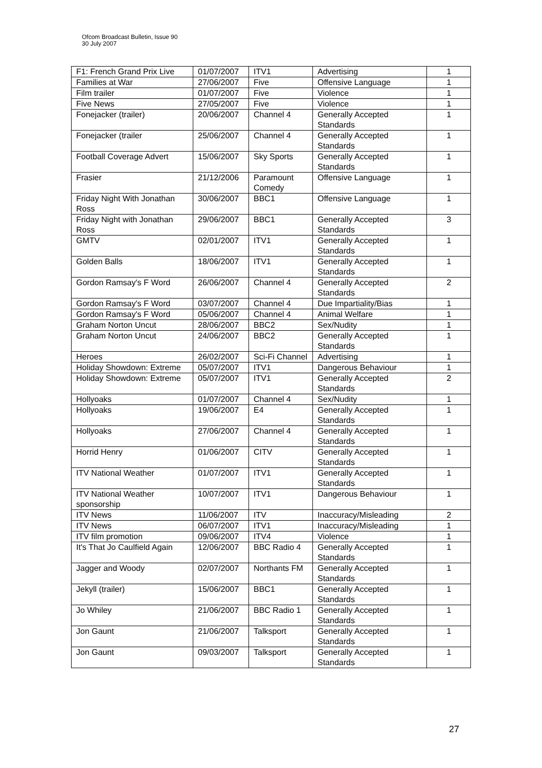Ofcom Broadcast Bulletin, Issue 90
30 July 2007
| F1: French Grand Prix Live | 01/07/2007 | ITV1 | Advertising | 1 |
| Families at War | 27/06/2007 | Five | Offensive Language | 1 |
| Film trailer | 01/07/2007 | Five | Violence | 1 |
| Five News | 27/05/2007 | Five | Violence | 1 |
| Fonejacker (trailer) | 20/06/2007 | Channel 4 | Generally Accepted Standards | 1 |
| Fonejacker (trailer | 25/06/2007 | Channel 4 | Generally Accepted Standards | 1 |
| Football Coverage Advert | 15/06/2007 | Sky Sports | Generally Accepted Standards | 1 |
| Frasier | 21/12/2006 | Paramount Comedy | Offensive Language | 1 |
| Friday Night With Jonathan Ross | 30/06/2007 | BBC1 | Offensive Language | 1 |
| Friday Night with Jonathan Ross | 29/06/2007 | BBC1 | Generally Accepted Standards | 3 |
| GMTV | 02/01/2007 | ITV1 | Generally Accepted Standards | 1 |
| Golden Balls | 18/06/2007 | ITV1 | Generally Accepted Standards | 1 |
| Gordon Ramsay's F Word | 26/06/2007 | Channel 4 | Generally Accepted Standards | 2 |
| Gordon Ramsay's F Word | 03/07/2007 | Channel 4 | Due Impartiality/Bias | 1 |
| Gordon Ramsay's F Word | 05/06/2007 | Channel 4 | Animal Welfare | 1 |
| Graham Norton Uncut | 28/06/2007 | BBC2 | Sex/Nudity | 1 |
| Graham Norton Uncut | 24/06/2007 | BBC2 | Generally Accepted Standards | 1 |
| Heroes | 26/02/2007 | Sci-Fi Channel | Advertising | 1 |
| Holiday Showdown: Extreme | 05/07/2007 | ITV1 | Dangerous Behaviour | 1 |
| Holiday Showdown: Extreme | 05/07/2007 | ITV1 | Generally Accepted Standards | 2 |
| Hollyoaks | 01/07/2007 | Channel 4 | Sex/Nudity | 1 |
| Hollyoaks | 19/06/2007 | E4 | Generally Accepted Standards | 1 |
| Hollyoaks | 27/06/2007 | Channel 4 | Generally Accepted Standards | 1 |
| Horrid Henry | 01/06/2007 | CITV | Generally Accepted Standards | 1 |
| ITV National Weather | 01/07/2007 | ITV1 | Generally Accepted Standards | 1 |
| ITV National Weather sponsorship | 10/07/2007 | ITV1 | Dangerous Behaviour | 1 |
| ITV News | 11/06/2007 | ITV | Inaccuracy/Misleading | 2 |
| ITV News | 06/07/2007 | ITV1 | Inaccuracy/Misleading | 1 |
| ITV film promotion | 09/06/2007 | ITV4 | Violence | 1 |
| It's That Jo Caulfield Again | 12/06/2007 | BBC Radio 4 | Generally Accepted Standards | 1 |
| Jagger and Woody | 02/07/2007 | Northants FM | Generally Accepted Standards | 1 |
| Jekyll (trailer) | 15/06/2007 | BBC1 | Generally Accepted Standards | 1 |
| Jo Whiley | 21/06/2007 | BBC Radio 1 | Generally Accepted Standards | 1 |
| Jon Gaunt | 21/06/2007 | Talksport | Generally Accepted Standards | 1 |
| Jon Gaunt | 09/03/2007 | Talksport | Generally Accepted Standards | 1 |
27